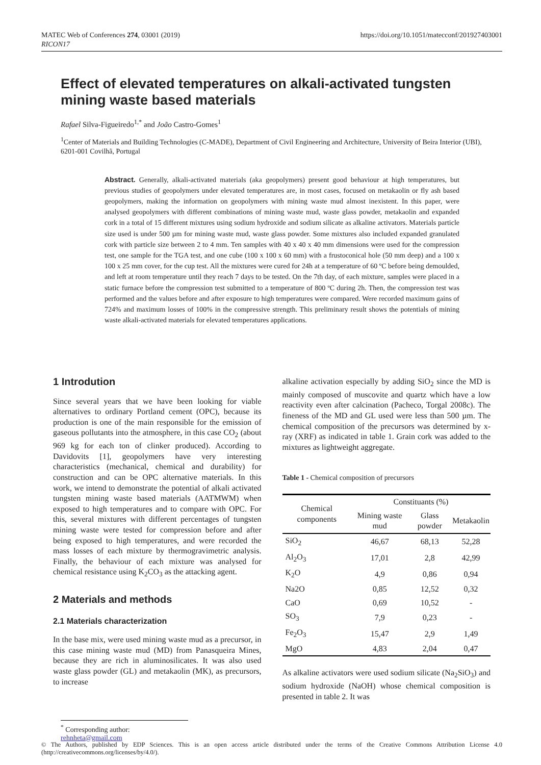MATEC Web of Conferences 274, 03001 (2019)
RICON17
https://doi.org/10.1051/matecconf/201927403001
Effect of elevated temperatures on alkali-activated tungsten mining waste based materials
Rafael Silva-Figueiredo<sup>1,*</sup> and João Castro-Gomes<sup>1</sup>
<sup>1</sup> Center of Materials and Building Technologies (C-MADE), Department of Civil Engineering and Architecture, University of Beira Interior (UBI), 6201-001 Covilhã, Portugal
Abstract. Generally, alkali-activated materials (aka geopolymers) present good behaviour at high temperatures, but previous studies of geopolymers under elevated temperatures are, in most cases, focused on metakaolin or fly ash based geopolymers, making the information on geopolymers with mining waste mud almost inexistent. In this paper, were analysed geopolymers with different combinations of mining waste mud, waste glass powder, metakaolin and expanded cork in a total of 15 different mixtures using sodium hydroxide and sodium silicate as alkaline activators. Materials particle size used is under 500 µm for mining waste mud, waste glass powder. Some mixtures also included expanded granulated cork with particle size between 2 to 4 mm. Ten samples with 40 x 40 x 40 mm dimensions were used for the compression test, one sample for the TGA test, and one cube (100 x 100 x 60 mm) with a frustoconical hole (50 mm deep) and a 100 x 100 x 25 mm cover, for the cup test. All the mixtures were cured for 24h at a temperature of 60 ºC before being demoulded, and left at room temperature until they reach 7 days to be tested. On the 7th day, of each mixture, samples were placed in a static furnace before the compression test submitted to a temperature of 800 ºC during 2h. Then, the compression test was performed and the values before and after exposure to high temperatures were compared. Were recorded maximum gains of 724% and maximum losses of 100% in the compressive strength. This preliminary result shows the potentials of mining waste alkali-activated materials for elevated temperatures applications.
1 Introdution
Since several years that we have been looking for viable alternatives to ordinary Portland cement (OPC), because its production is one of the main responsible for the emission of gaseous pollutants into the atmosphere, in this case CO<sub>2</sub> (about 969 kg for each ton of clinker produced). According to Davidovits [1], geopolymers have very interesting characteristics (mechanical, chemical and durability) for construction and can be OPC alternative materials. In this work, we intend to demonstrate the potential of alkali activated tungsten mining waste based materials (AATMWM) when exposed to high temperatures and to compare with OPC. For this, several mixtures with different percentages of tungsten mining waste were tested for compression before and after being exposed to high temperatures, and were recorded the mass losses of each mixture by thermogravimetric analysis. Finally, the behaviour of each mixture was analysed for chemical resistance using K<sub>2</sub>CO<sub>3</sub> as the attacking agent.
2 Materials and methods
2.1 Materials characterization
In the base mix, were used mining waste mud as a precursor, in this case mining waste mud (MD) from Panasqueira Mines, because they are rich in aluminosilicates. It was also used waste glass powder (GL) and metakaolin (MK), as precursors, to increase
alkaline activation especially by adding SiO<sub>2</sub> since the MD is mainly composed of muscovite and quartz which have a low reactivity even after calcination (Pacheco, Torgal 2008c). The fineness of the MD and GL used were less than 500 µm. The chemical composition of the precursors was determined by x-ray (XRF) as indicated in table 1. Grain cork was added to the mixtures as lightweight aggregate.
Table 1 - Chemical composition of precursors
| Chemical components | Constituants (%) | | |
| --- | --- | --- | --- |
| | Mining waste mud | Glass powder | Metakaolin |
| SiO<sub>2</sub> | 46,67 | 68,13 | 52,28 |
| Al<sub>2</sub>O<sub>3</sub> | 17,01 | 2,8 | 42,99 |
| K<sub>2</sub>O | 4,9 | 0,86 | 0,94 |
| Na2O | 0,85 | 12,52 | 0,32 |
| CaO | 0,69 | 10,52 | - |
| SO<sub>3</sub> | 7,9 | 0,23 | - |
| Fe<sub>2</sub>O<sub>3</sub> | 15,47 | 2,9 | 1,49 |
| MgO | 4,83 | 2,04 | 0,47 |
As alkaline activators were used sodium silicate (Na<sub>2</sub>SiO<sub>3</sub>) and sodium hydroxide (NaOH) whose chemical composition is presented in table 2. It was
<sup>*</sup> Corresponding author: rehnheta@gmail.com
© The Authors, published by EDP Sciences. This is an open access article distributed under the terms of the Creative Commons Attribution License 4.0 (http://creativecommons.org/licenses/by/4.0/).